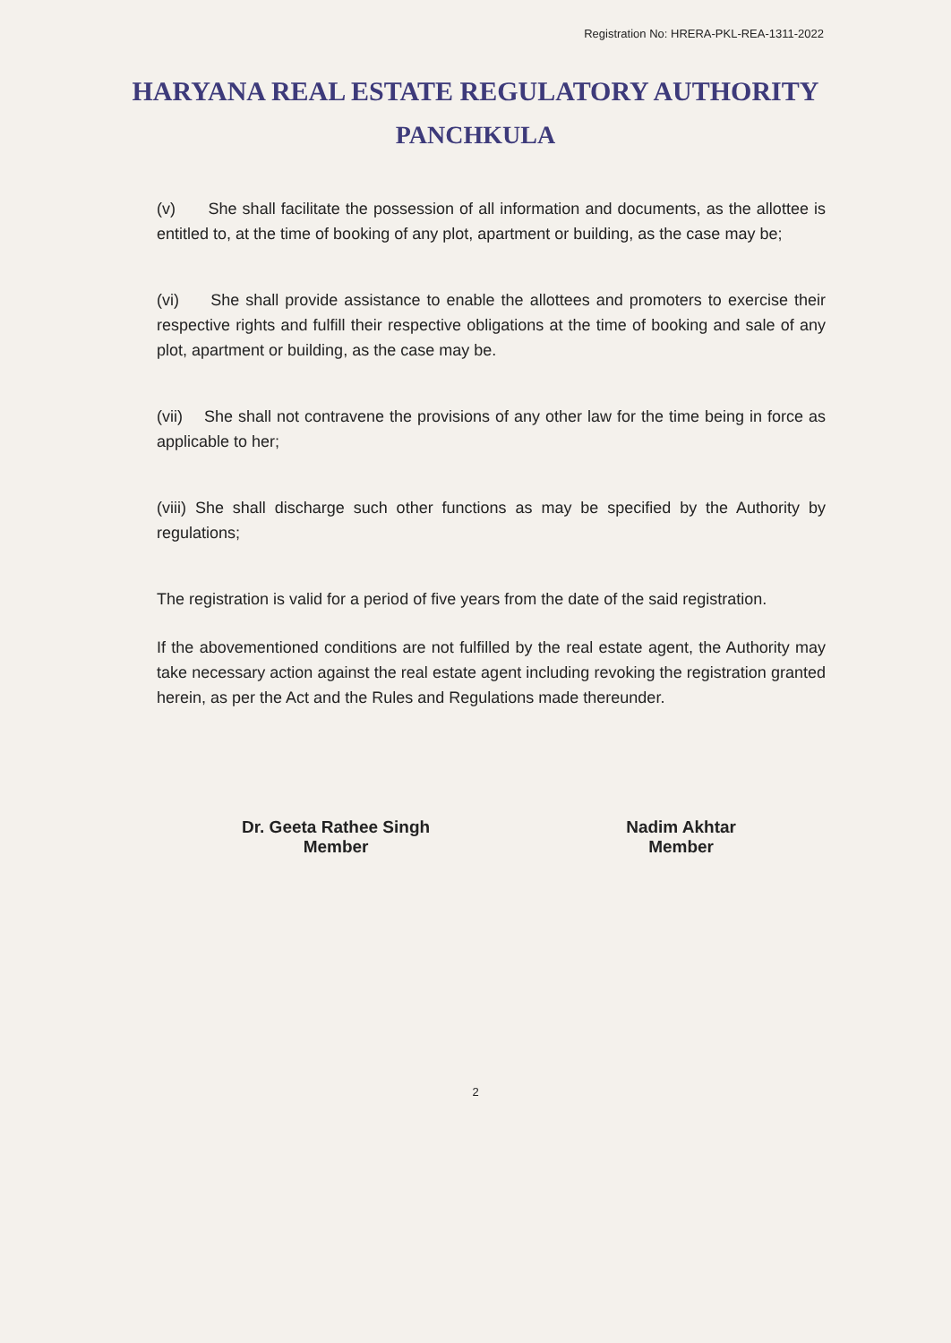Registration No: HRERA-PKL-REA-1311-2022
HARYANA REAL ESTATE REGULATORY AUTHORITY
PANCHKULA
(v) She shall facilitate the possession of all information and documents, as the allottee is entitled to, at the time of booking of any plot, apartment or building, as the case may be;
(vi) She shall provide assistance to enable the allottees and promoters to exercise their respective rights and fulfill their respective obligations at the time of booking and sale of any plot, apartment or building, as the case may be.
(vii) She shall not contravene the provisions of any other law for the time being in force as applicable to her;
(viii) She shall discharge such other functions as may be specified by the Authority by regulations;
The registration is valid for a period of five years from the date of the said registration.
If the abovementioned conditions are not fulfilled by the real estate agent, the Authority may take necessary action against the real estate agent including revoking the registration granted herein, as per the Act and the Rules and Regulations made thereunder.
Dr. Geeta Rathee Singh
Member
Nadim Akhtar
Member
2